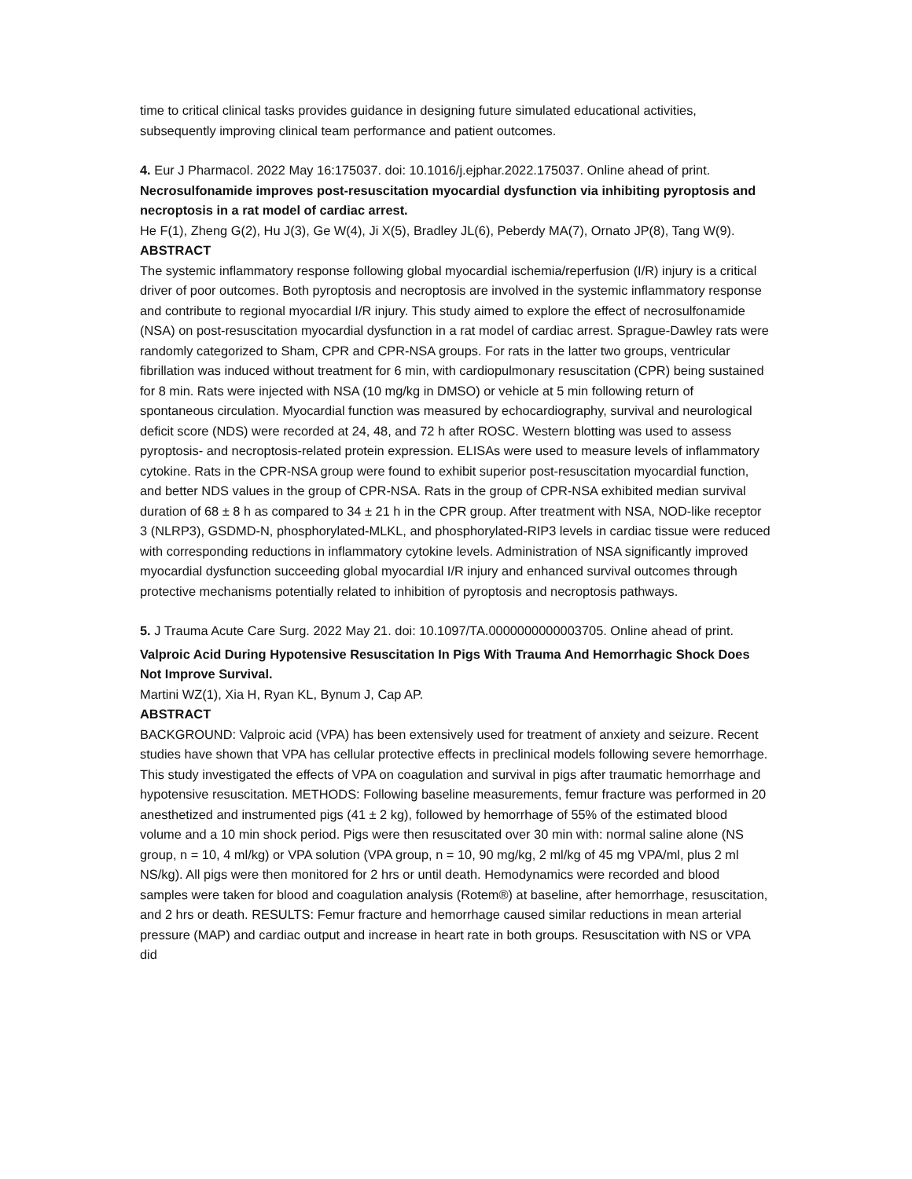time to critical clinical tasks provides guidance in designing future simulated educational activities, subsequently improving clinical team performance and patient outcomes.
4. Eur J Pharmacol. 2022 May 16:175037. doi: 10.1016/j.ejphar.2022.175037. Online ahead of print.
Necrosulfonamide improves post-resuscitation myocardial dysfunction via inhibiting pyroptosis and necroptosis in a rat model of cardiac arrest.
He F(1), Zheng G(2), Hu J(3), Ge W(4), Ji X(5), Bradley JL(6), Peberdy MA(7), Ornato JP(8), Tang W(9).
ABSTRACT
The systemic inflammatory response following global myocardial ischemia/reperfusion (I/R) injury is a critical driver of poor outcomes. Both pyroptosis and necroptosis are involved in the systemic inflammatory response and contribute to regional myocardial I/R injury. This study aimed to explore the effect of necrosulfonamide (NSA) on post-resuscitation myocardial dysfunction in a rat model of cardiac arrest. Sprague-Dawley rats were randomly categorized to Sham, CPR and CPR-NSA groups. For rats in the latter two groups, ventricular fibrillation was induced without treatment for 6 min, with cardiopulmonary resuscitation (CPR) being sustained for 8 min. Rats were injected with NSA (10 mg/kg in DMSO) or vehicle at 5 min following return of spontaneous circulation. Myocardial function was measured by echocardiography, survival and neurological deficit score (NDS) were recorded at 24, 48, and 72 h after ROSC. Western blotting was used to assess pyroptosis- and necroptosis-related protein expression. ELISAs were used to measure levels of inflammatory cytokine. Rats in the CPR-NSA group were found to exhibit superior post-resuscitation myocardial function, and better NDS values in the group of CPR-NSA. Rats in the group of CPR-NSA exhibited median survival duration of 68 ± 8 h as compared to 34 ± 21 h in the CPR group. After treatment with NSA, NOD-like receptor 3 (NLRP3), GSDMD-N, phosphorylated-MLKL, and phosphorylated-RIP3 levels in cardiac tissue were reduced with corresponding reductions in inflammatory cytokine levels. Administration of NSA significantly improved myocardial dysfunction succeeding global myocardial I/R injury and enhanced survival outcomes through protective mechanisms potentially related to inhibition of pyroptosis and necroptosis pathways.
5. J Trauma Acute Care Surg. 2022 May 21. doi: 10.1097/TA.0000000000003705. Online ahead of print.
Valproic Acid During Hypotensive Resuscitation In Pigs With Trauma And Hemorrhagic Shock Does Not Improve Survival.
Martini WZ(1), Xia H, Ryan KL, Bynum J, Cap AP.
ABSTRACT
BACKGROUND: Valproic acid (VPA) has been extensively used for treatment of anxiety and seizure. Recent studies have shown that VPA has cellular protective effects in preclinical models following severe hemorrhage. This study investigated the effects of VPA on coagulation and survival in pigs after traumatic hemorrhage and hypotensive resuscitation. METHODS: Following baseline measurements, femur fracture was performed in 20 anesthetized and instrumented pigs (41 ± 2 kg), followed by hemorrhage of 55% of the estimated blood volume and a 10 min shock period. Pigs were then resuscitated over 30 min with: normal saline alone (NS group, n = 10, 4 ml/kg) or VPA solution (VPA group, n = 10, 90 mg/kg, 2 ml/kg of 45 mg VPA/ml, plus 2 ml NS/kg). All pigs were then monitored for 2 hrs or until death. Hemodynamics were recorded and blood samples were taken for blood and coagulation analysis (Rotem®) at baseline, after hemorrhage, resuscitation, and 2 hrs or death. RESULTS: Femur fracture and hemorrhage caused similar reductions in mean arterial pressure (MAP) and cardiac output and increase in heart rate in both groups. Resuscitation with NS or VPA did